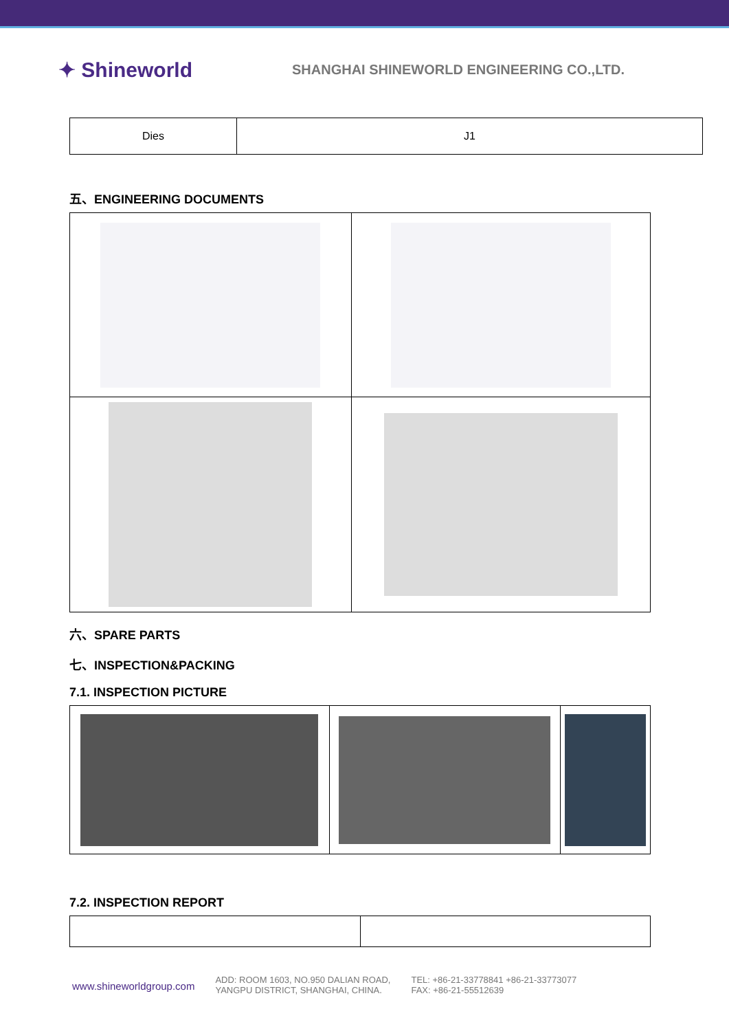✦ Shineworld
SHANGHAI SHINEWORLD ENGINEERING CO.,LTD.
| Dies | J1 |
五、ENGINEERING DOCUMENTS
六、SPARE PARTS
七、INSPECTION&PACKING
7.1. INSPECTION PICTURE
7.2. INSPECTION REPORT
www.shineworldgroup.com
ADD: ROOM 1603, NO.950 DALIAN ROAD,
YANGPU DISTRICT, SHANGHAI, CHINA.
TEL: +86-21-33778841 +86-21-33773077
FAX: +86-21-55512639